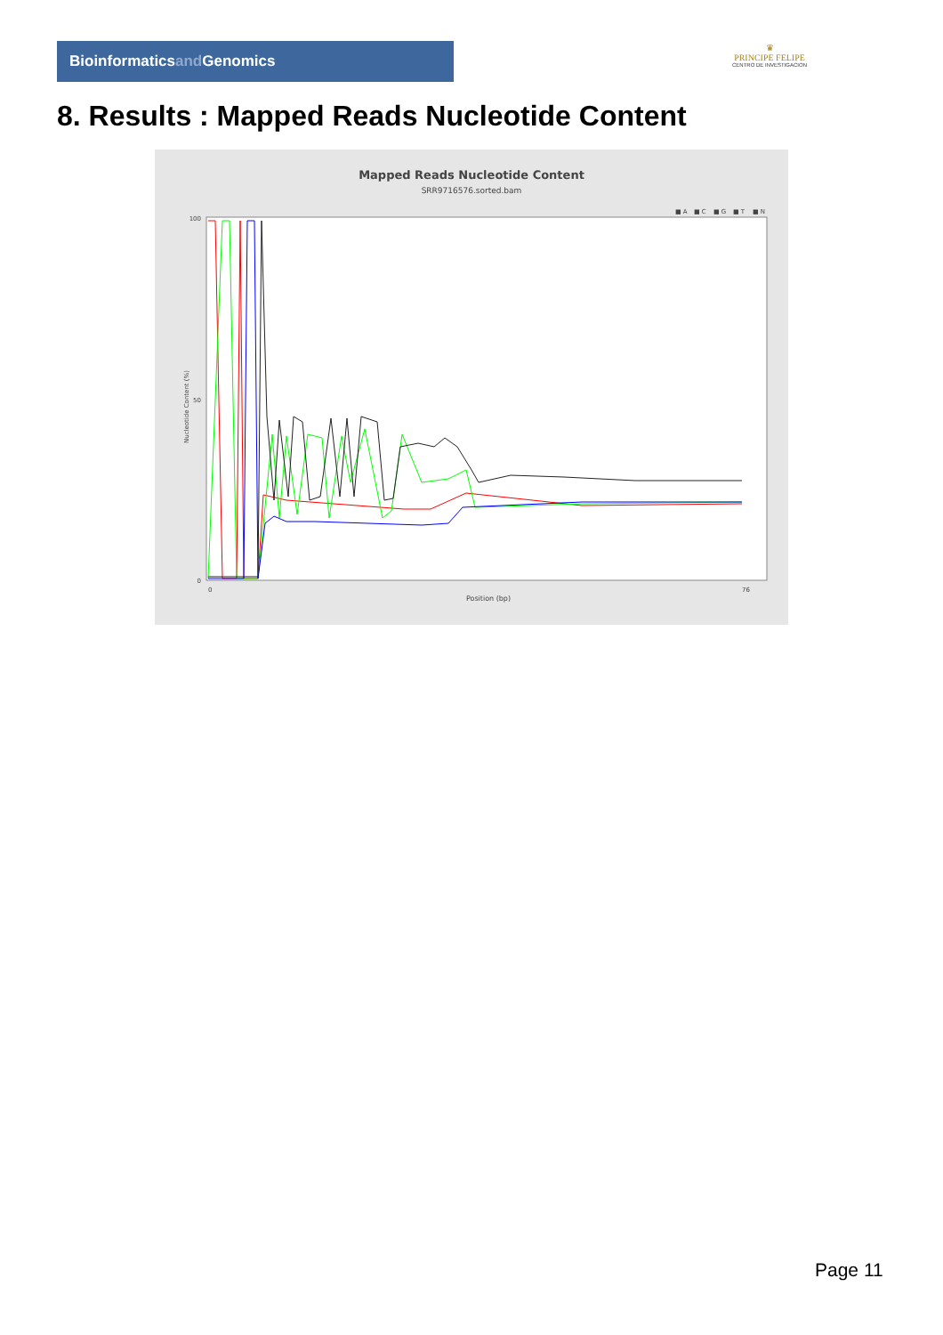Bioinformaticsand Genomics
♛
PRINCIPE FELIPE
CENTRO DE INVESTIGACION
8. Results : Mapped Reads Nucleotide Content
Mapped Reads Nucleotide Content
SRR9716576.sorted.bam
■ A
■ C
■ G
■ T
■ N
100
50
0
Nucleotide Content (%)
0
76
Position (bp)
Page 11